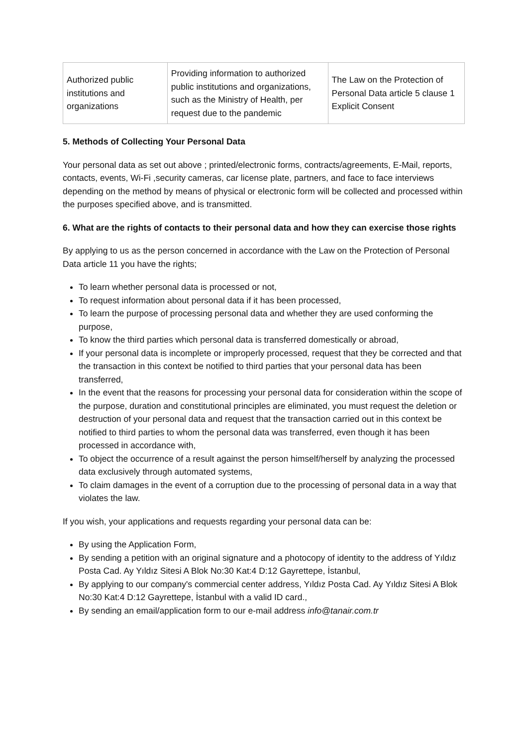| Authorized public institutions and organizations | Providing information to authorized public institutions and organizations, such as the Ministry of Health, per request due to the pandemic | The Law on the Protection of Personal Data article 5 clause 1 Explicit Consent |
5. Methods of Collecting Your Personal Data
Your personal data as set out above ; printed/electronic forms, contracts/agreements, E-Mail, reports, contacts, events, Wi-Fi ,security cameras, car license plate, partners, and face to face interviews depending on the method by means of physical or electronic form will be collected and processed within the purposes specified above, and is transmitted.
6. What are the rights of contacts to their personal data and how they can exercise those rights
By applying to us as the person concerned in accordance with the Law on the Protection of Personal Data article 11 you have the rights;
To learn whether personal data is processed or not,
To request information about personal data if it has been processed,
To learn the purpose of processing personal data and whether they are used conforming the purpose,
To know the third parties which personal data is transferred domestically or abroad,
If your personal data is incomplete or improperly processed, request that they be corrected and that the transaction in this context be notified to third parties that your personal data has been transferred,
In the event that the reasons for processing your personal data for consideration within the scope of the purpose, duration and constitutional principles are eliminated, you must request the deletion or destruction of your personal data and request that the transaction carried out in this context be notified to third parties to whom the personal data was transferred, even though it has been processed in accordance with,
To object the occurrence of a result against the person himself/herself by analyzing the processed data exclusively through automated systems,
To claim damages in the event of a corruption due to the processing of personal data in a way that violates the law.
If you wish, your applications and requests regarding your personal data can be:
By using the Application Form,
By sending a petition with an original signature and a photocopy of identity to the address of Yıldız Posta Cad. Ay Yıldız Sitesi A Blok No:30 Kat:4 D:12 Gayrettepe, İstanbul,
By applying to our company's commercial center address, Yıldız Posta Cad. Ay Yıldız Sitesi A Blok No:30 Kat:4 D:12 Gayrettepe, İstanbul with a valid ID card.,
By sending an email/application form to our e-mail address info@tanair.com.tr